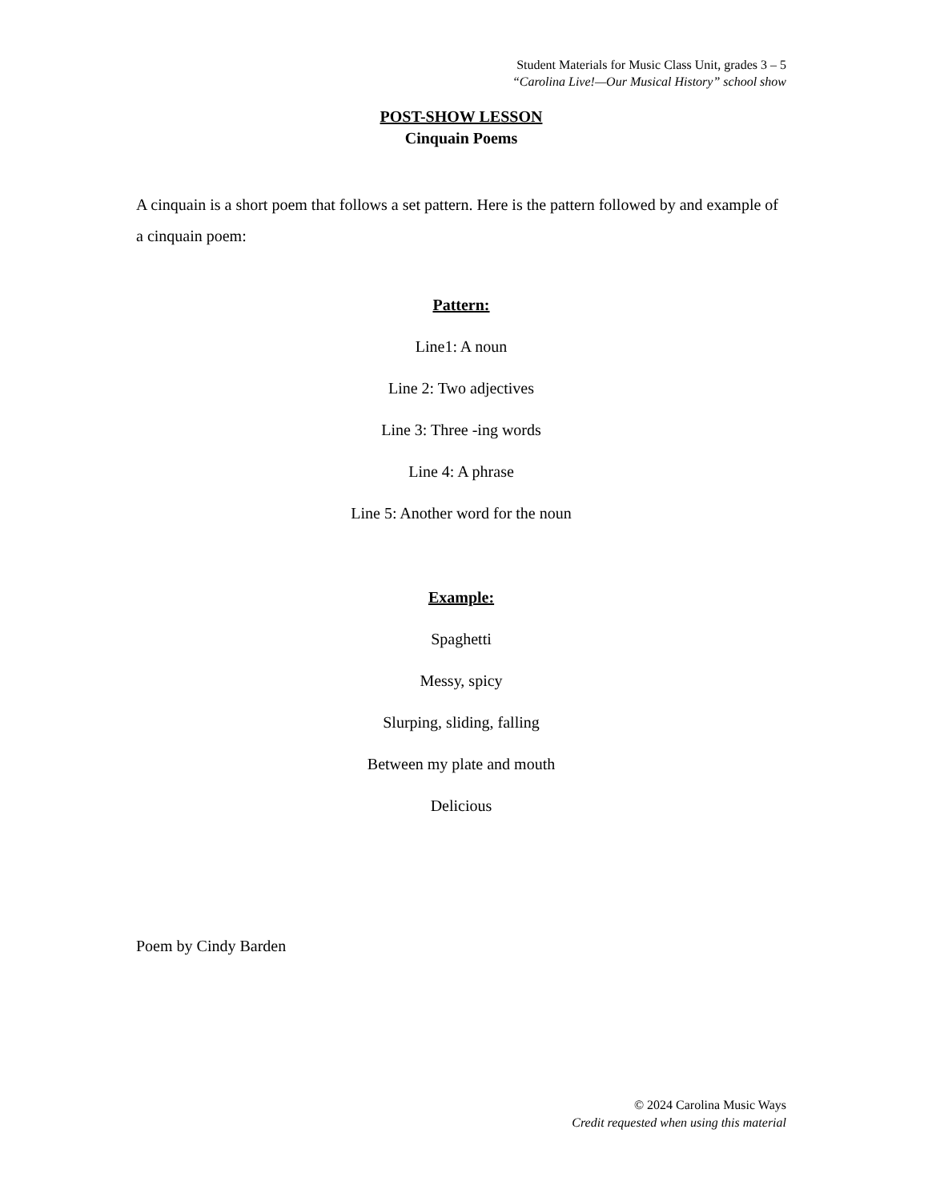Student Materials for Music Class Unit, grades 3 – 5
“Carolina Live!—Our Musical History” school show
POST-SHOW LESSON
Cinquain Poems
A cinquain is a short poem that follows a set pattern. Here is the pattern followed by and example of a cinquain poem:
Pattern:
Line1: A noun
Line 2: Two adjectives
Line 3: Three -ing words
Line 4: A phrase
Line 5: Another word for the noun
Example:
Spaghetti
Messy, spicy
Slurping, sliding, falling
Between my plate and mouth
Delicious
Poem by Cindy Barden
© 2024 Carolina Music Ways
Credit requested when using this material